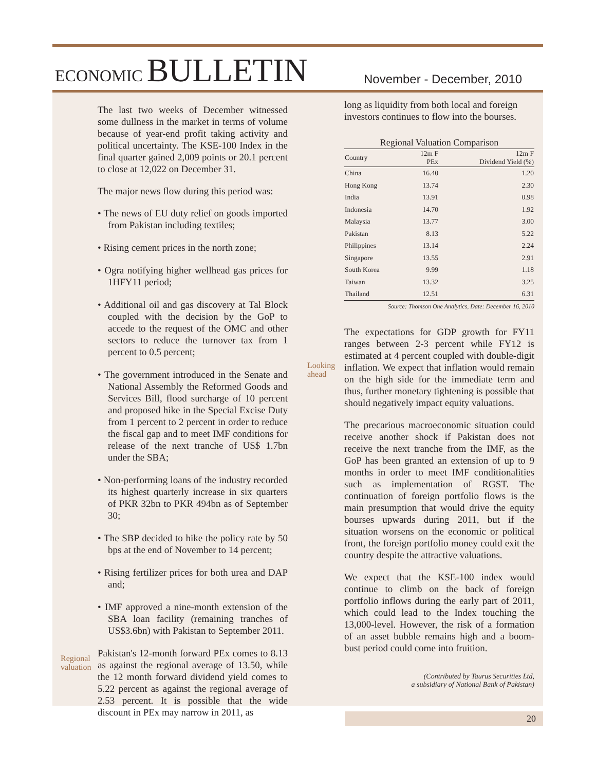ECONOMIC BULLETIN
November - December, 2010
Regional
valuation
Looking
ahead
The last two weeks of December witnessed some dullness in the market in terms of volume because of year-end profit taking activity and political uncertainty. The KSE-100 Index in the final quarter gained 2,009 points or 20.1 percent to close at 12,022 on December 31.
The major news flow during this period was:
• The news of EU duty relief on goods imported from Pakistan including textiles;
• Rising cement prices in the north zone;
• Ogra notifying higher wellhead gas prices for 1HFY11 period;
• Additional oil and gas discovery at Tal Block coupled with the decision by the GoP to accede to the request of the OMC and other sectors to reduce the turnover tax from 1 percent to 0.5 percent;
• The government introduced in the Senate and National Assembly the Reformed Goods and Services Bill, flood surcharge of 10 percent and proposed hike in the Special Excise Duty from 1 percent to 2 percent in order to reduce the fiscal gap and to meet IMF conditions for release of the next tranche of US$ 1.7bn under the SBA;
• Non-performing loans of the industry recorded its highest quarterly increase in six quarters of PKR 32bn to PKR 494bn as of September 30;
• The SBP decided to hike the policy rate by 50 bps at the end of November to 14 percent;
• Rising fertilizer prices for both urea and DAP and;
• IMF approved a nine-month extension of the SBA loan facility (remaining tranches of US$3.6bn) with Pakistan to September 2011.
Pakistan's 12-month forward PEx comes to 8.13 as against the regional average of 13.50, while the 12 month forward dividend yield comes to 5.22 percent as against the regional average of 2.53 percent. It is possible that the wide discount in PEx may narrow in 2011, as
long as liquidity from both local and foreign investors continues to flow into the bourses.
Regional Valuation Comparison
| Country | 12m F PEx | 12m F Dividend Yield (%) |
| --- | --- | --- |
| China | 16.40 | 1.20 |
| Hong Kong | 13.74 | 2.30 |
| India | 13.91 | 0.98 |
| Indonesia | 14.70 | 1.92 |
| Malaysia | 13.77 | 3.00 |
| Pakistan | 8.13 | 5.22 |
| Philippines | 13.14 | 2.24 |
| Singapore | 13.55 | 2.91 |
| South Korea | 9.99 | 1.18 |
| Taiwan | 13.32 | 3.25 |
| Thailand | 12.51 | 6.31 |
Source: Thomson One Analytics, Date: December 16, 2010
The expectations for GDP growth for FY11 ranges between 2-3 percent while FY12 is estimated at 4 percent coupled with double-digit inflation. We expect that inflation would remain on the high side for the immediate term and thus, further monetary tightening is possible that should negatively impact equity valuations.
The precarious macroeconomic situation could receive another shock if Pakistan does not receive the next tranche from the IMF, as the GoP has been granted an extension of up to 9 months in order to meet IMF conditionalities such as implementation of RGST. The continuation of foreign portfolio flows is the main presumption that would drive the equity bourses upwards during 2011, but if the situation worsens on the economic or political front, the foreign portfolio money could exit the country despite the attractive valuations.
We expect that the KSE-100 index would continue to climb on the back of foreign portfolio inflows during the early part of 2011, which could lead to the Index touching the 13,000-level. However, the risk of a formation of an asset bubble remains high and a boom-bust period could come into fruition.
(Contributed by Taurus Securities Ltd,
a subsidiary of National Bank of Pakistan)
20